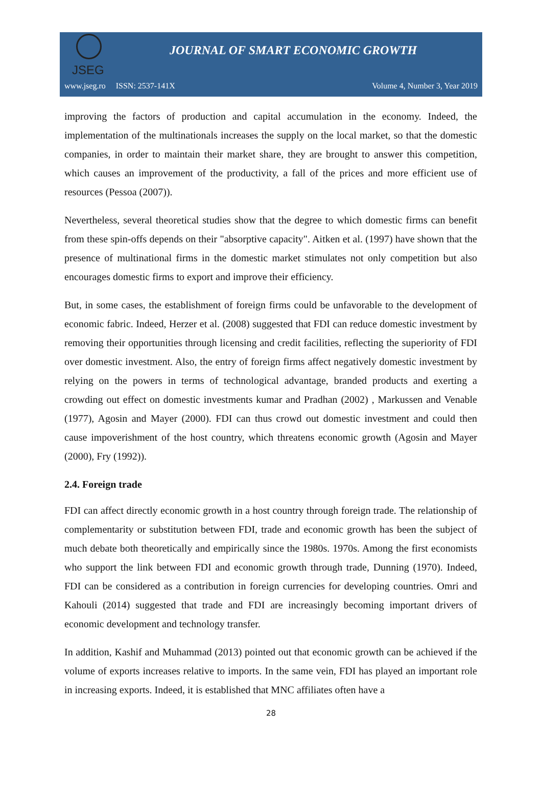JSEG
JOURNAL OF SMART ECONOMIC GROWTH
www.jseg.ro ISSN: 2537-141X Volume 4, Number 3, Year 2019
improving the factors of production and capital accumulation in the economy. Indeed, the implementation of the multinationals increases the supply on the local market, so that the domestic companies, in order to maintain their market share, they are brought to answer this competition, which causes an improvement of the productivity, a fall of the prices and more efficient use of resources (Pessoa (2007)).
Nevertheless, several theoretical studies show that the degree to which domestic firms can benefit from these spin-offs depends on their "absorptive capacity". Aitken et al. (1997) have shown that the presence of multinational firms in the domestic market stimulates not only competition but also encourages domestic firms to export and improve their efficiency.
But, in some cases, the establishment of foreign firms could be unfavorable to the development of economic fabric. Indeed, Herzer et al. (2008) suggested that FDI can reduce domestic investment by removing their opportunities through licensing and credit facilities, reflecting the superiority of FDI over domestic investment. Also, the entry of foreign firms affect negatively domestic investment by relying on the powers in terms of technological advantage, branded products and exerting a crowding out effect on domestic investments kumar and Pradhan (2002) , Markussen and Venable (1977), Agosin and Mayer (2000). FDI can thus crowd out domestic investment and could then cause impoverishment of the host country, which threatens economic growth (Agosin and Mayer (2000), Fry (1992)).
2.4. Foreign trade
FDI can affect directly economic growth in a host country through foreign trade. The relationship of complementarity or substitution between FDI, trade and economic growth has been the subject of much debate both theoretically and empirically since the 1980s. 1970s. Among the first economists who support the link between FDI and economic growth through trade, Dunning (1970). Indeed, FDI can be considered as a contribution in foreign currencies for developing countries. Omri and Kahouli (2014) suggested that trade and FDI are increasingly becoming important drivers of economic development and technology transfer.
In addition, Kashif and Muhammad (2013) pointed out that economic growth can be achieved if the volume of exports increases relative to imports. In the same vein, FDI has played an important role in increasing exports. Indeed, it is established that MNC affiliates often have a
28